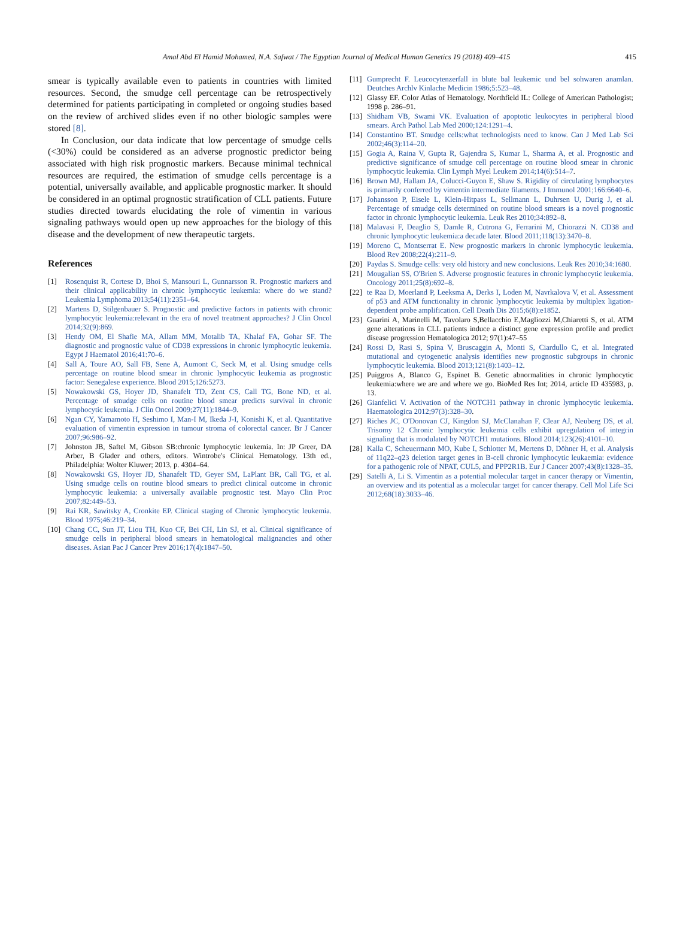Amal Abd El Hamid Mohamed, N.A. Safwat / The Egyptian Journal of Medical Human Genetics 19 (2018) 409–415 415
smear is typically available even to patients in countries with limited resources. Second, the smudge cell percentage can be retrospectively determined for patients participating in completed or ongoing studies based on the review of archived slides even if no other biologic samples were stored [8].
In Conclusion, our data indicate that low percentage of smudge cells (<30%) could be considered as an adverse prognostic predictor being associated with high risk prognostic markers. Because minimal technical resources are required, the estimation of smudge cells percentage is a potential, universally available, and applicable prognostic marker. It should be considered in an optimal prognostic stratification of CLL patients. Future studies directed towards elucidating the role of vimentin in various signaling pathways would open up new approaches for the biology of this disease and the development of new therapeutic targets.
References
[1] Rosenquist R, Cortese D, Bhoi S, Mansouri L, Gunnarsson R. Prognostic markers and their clinical applicability in chronic lymphocytic leukemia: where do we stand? Leukemia Lymphoma 2013;54(11):2351–64.
[2] Martens D, Stilgenbauer S. Prognostic and predictive factors in patients with chronic lymphocytic leukemia:relevant in the era of novel treatment approaches? J Clin Oncol 2014;32(9):869.
[3] Hendy OM, El Shafie MA, Allam MM, Motalib TA, Khalaf FA, Gohar SF. The diagnostic and prognostic value of CD38 expressions in chronic lymphocytic leukemia. Egypt J Haematol 2016;41:70–6.
[4] Sall A, Toure AO, Sall FB, Sene A, Aumont C, Seck M, et al. Using smudge cells percentage on routine blood smear in chronic lymphocytic leukemia as prognostic factor: Senegalese experience. Blood 2015;126:5273.
[5] Nowakowski GS, Hoyer JD, Shanafelt TD, Zent CS, Call TG, Bone ND, et al. Percentage of smudge cells on routine blood smear predicts survival in chronic lymphocytic leukemia. J Clin Oncol 2009;27(11):1844–9.
[6] Ngan CY, Yamamoto H, Seshimo I, Man-I M, Ikeda J-I, Konishi K, et al. Quantitative evaluation of vimentin expression in tumour stroma of colorectal cancer. Br J Cancer 2007;96:986–92.
[7] Johnston JB, Saftel M, Gibson SB:chronic lymphocytic leukemia. In: JP Greer, DA Arber, B Glader and others, editors. Wintrobe's Clinical Hematology. 13th ed., Philadelphia: Wolter Kluwer; 2013, p. 4304–64.
[8] Nowakowski GS, Hoyer JD, Shanafelt TD, Geyer SM, LaPlant BR, Call TG, et al. Using smudge cells on routine blood smears to predict clinical outcome in chronic lymphocytic leukemia: a universally available prognostic test. Mayo Clin Proc 2007;82:449–53.
[9] Rai KR, Sawitsky A, Cronkite EP. Clinical staging of Chronic lymphocytic leukemia. Blood 1975;46:219–34.
[10] Chang CC, Sun JT, Liou TH, Kuo CF, Bei CH, Lin SJ, et al. Clinical significance of smudge cells in peripheral blood smears in hematological malignancies and other diseases. Asian Pac J Cancer Prev 2016;17(4):1847–50.
[11] Gumprecht F. Leucocytenzerfall in blute bal leukemic und bel sohwaren anamlan. Deutches Archlv Kinlache Medicin 1986;5:523–48.
[12] Glassy EF. Color Atlas of Hematology. Northfield IL: College of American Pathologist; 1998 p. 286–91.
[13] Shidham VB, Swami VK. Evaluation of apoptotic leukocytes in peripheral blood smears. Arch Pathol Lab Med 2000;124:1291–4.
[14] Constantino BT. Smudge cells:what technologists need to know. Can J Med Lab Sci 2002;46(3):114–20.
[15] Gogia A, Raina V, Gupta R, Gajendra S, Kumar L, Sharma A, et al. Prognostic and predictive significance of smudge cell percentage on routine blood smear in chronic lymphocytic leukemia. Clin Lymph Myel Leukem 2014;14(6):514–7.
[16] Brown MJ, Hallam JA, Colucci-Guyon E, Shaw S. Rigidity of circulating lymphocytes is primarily conferred by vimentin intermediate filaments. J Immunol 2001;166:6640–6.
[17] Johansson P, Eisele L, Klein-Hitpass L, Sellmann L, Duhrsen U, Durig J, et al. Percentage of smudge cells determined on routine blood smears is a novel prognostic factor in chronic lymphocytic leukemia. Leuk Res 2010;34:892–8.
[18] Malavasi F, Deaglio S, Damle R, Cutrona G, Ferrarini M, Chiorazzi N. CD38 and chronic lymphocytic leukemia:a decade later. Blood 2011;118(13):3470–8.
[19] Moreno C, Montserrat E. New prognostic markers in chronic lymphocytic leukemia. Blood Rev 2008;22(4):211–9.
[20] Paydas S. Smudge cells: very old history and new conclusions. Leuk Res 2010;34:1680.
[21] Mougalian SS, O'Brien S. Adverse prognostic features in chronic lymphocytic leukemia. Oncology 2011;25(8):692–8.
[22] te Raa D, Moerland P, Leeksma A, Derks I, Loden M, Navrkalova V, et al. Assessment of p53 and ATM functionality in chronic lymphocytic leukemia by multiplex ligation-dependent probe amplification. Cell Death Dis 2015;6(8):e1852.
[23] Guarini A, Marinelli M, Tavolaro S,Bellacchio E,Magliozzi M,Chiaretti S, et al. ATM gene alterations in CLL patients induce a distinct gene expression profile and predict disease progression Hematologica 2012; 97(1):47–55
[24] Rossi D, Rasi S, Spina V, Bruscaggin A, Monti S, Ciardullo C, et al. Integrated mutational and cytogenetic analysis identifies new prognostic subgroups in chronic lymphocytic leukemia. Blood 2013;121(8):1403–12.
[25] Puiggros A, Blanco G, Espinet B. Genetic abnormalities in chronic lymphocytic leukemia:where we are and where we go. BioMed Res Int; 2014, article ID 435983, p. 13.
[26] Gianfelici V. Activation of the NOTCH1 pathway in chronic lymphocytic leukemia. Haematologica 2012;97(3):328–30.
[27] Riches JC, O'Donovan CJ, Kingdon SJ, McClanahan F, Clear AJ, Neuberg DS, et al. Trisomy 12 Chronic lymphocytic leukemia cells exhibit upregulation of integrin signaling that is modulated by NOTCH1 mutations. Blood 2014;123(26):4101–10.
[28] Kalla C, Scheuermann MO, Kube I, Schlotter M, Mertens D, Döhner H, et al. Analysis of 11q22–q23 deletion target genes in B-cell chronic lymphocytic leukaemia: evidence for a pathogenic role of NPAT, CUL5, and PPP2R1B. Eur J Cancer 2007;43(8):1328–35.
[29] Satelli A, Li S. Vimentin as a potential molecular target in cancer therapy or Vimentin, an overview and its potential as a molecular target for cancer therapy. Cell Mol Life Sci 2012;68(18):3033–46.